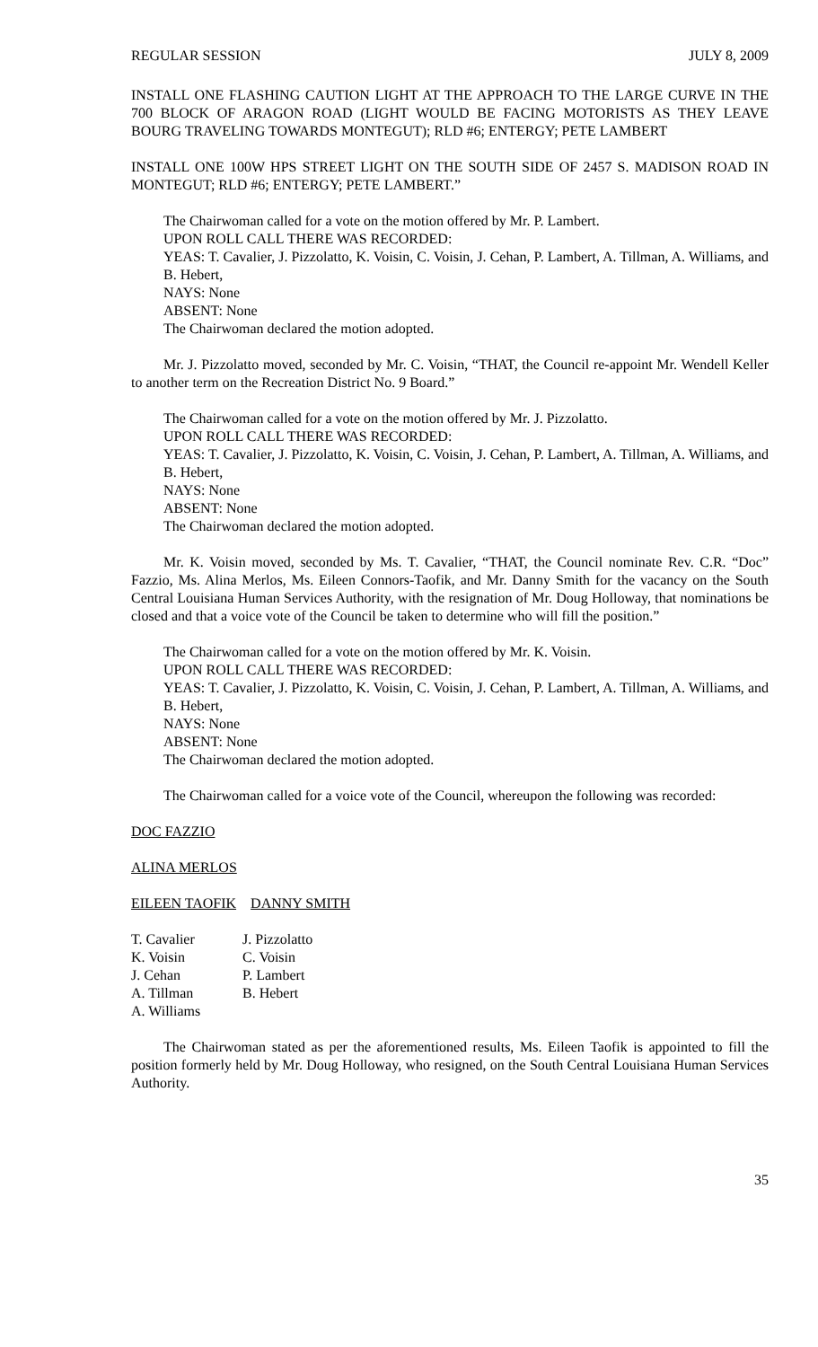REGULAR SESSION JULY 8, 2009
INSTALL ONE FLASHING CAUTION LIGHT AT THE APPROACH TO THE LARGE CURVE IN THE 700 BLOCK OF ARAGON ROAD (LIGHT WOULD BE FACING MOTORISTS AS THEY LEAVE BOURG TRAVELING TOWARDS MONTEGUT); RLD #6; ENTERGY; PETE LAMBERT
INSTALL ONE 100W HPS STREET LIGHT ON THE SOUTH SIDE OF 2457 S. MADISON ROAD IN MONTEGUT; RLD #6; ENTERGY; PETE LAMBERT.”
The Chairwoman called for a vote on the motion offered by Mr. P. Lambert.
UPON ROLL CALL THERE WAS RECORDED:
YEAS: T. Cavalier, J. Pizzolatto, K. Voisin, C. Voisin, J. Cehan, P. Lambert, A. Tillman, A. Williams, and B. Hebert,
NAYS: None
ABSENT: None
The Chairwoman declared the motion adopted.
Mr. J. Pizzolatto moved, seconded by Mr. C. Voisin, “THAT, the Council re-appoint Mr. Wendell Keller to another term on the Recreation District No. 9 Board.”
The Chairwoman called for a vote on the motion offered by Mr. J. Pizzolatto.
UPON ROLL CALL THERE WAS RECORDED:
YEAS: T. Cavalier, J. Pizzolatto, K. Voisin, C. Voisin, J. Cehan, P. Lambert, A. Tillman, A. Williams, and B. Hebert,
NAYS: None
ABSENT: None
The Chairwoman declared the motion adopted.
Mr. K. Voisin moved, seconded by Ms. T. Cavalier, “THAT, the Council nominate Rev. C.R. “Doc” Fazzio, Ms. Alina Merlos, Ms. Eileen Connors-Taofik, and Mr. Danny Smith for the vacancy on the South Central Louisiana Human Services Authority, with the resignation of Mr. Doug Holloway, that nominations be closed and that a voice vote of the Council be taken to determine who will fill the position.”
The Chairwoman called for a vote on the motion offered by Mr. K. Voisin.
UPON ROLL CALL THERE WAS RECORDED:
YEAS: T. Cavalier, J. Pizzolatto, K. Voisin, C. Voisin, J. Cehan, P. Lambert, A. Tillman, A. Williams, and B. Hebert,
NAYS: None
ABSENT: None
The Chairwoman declared the motion adopted.
The Chairwoman called for a voice vote of the Council, whereupon the following was recorded:
DOC FAZZIO
ALINA MERLOS
EILEEN TAOFIK DANNY SMITH
| T. Cavalier | J. Pizzolatto |
| K. Voisin | C. Voisin |
| J. Cehan | P. Lambert |
| A. Tillman | B. Hebert |
| A. Williams | |
The Chairwoman stated as per the aforementioned results, Ms. Eileen Taofik is appointed to fill the position formerly held by Mr. Doug Holloway, who resigned, on the South Central Louisiana Human Services Authority.
35